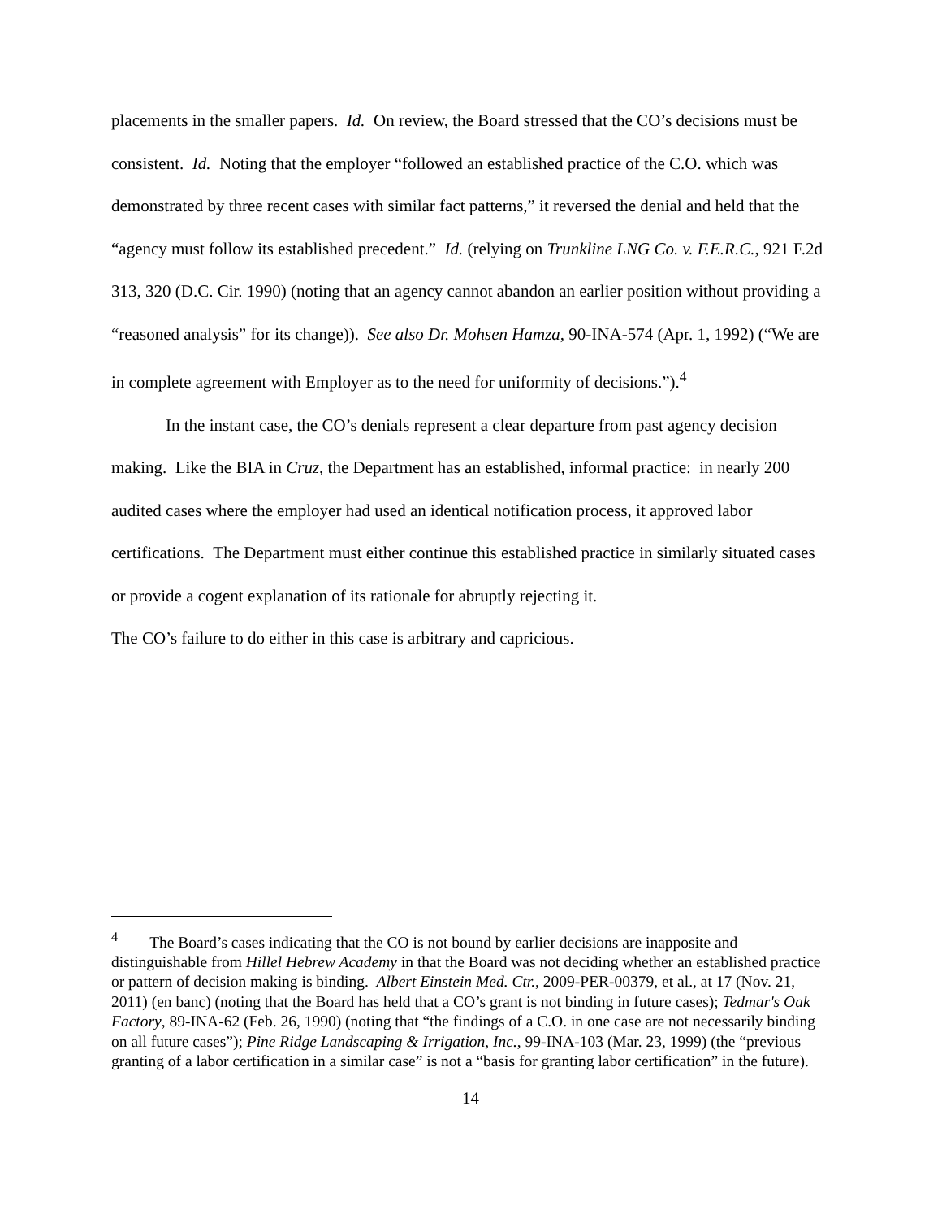placements in the smaller papers. Id. On review, the Board stressed that the CO’s decisions must be consistent. Id. Noting that the employer “followed an established practice of the C.O. which was demonstrated by three recent cases with similar fact patterns,” it reversed the denial and held that the “agency must follow its established precedent.” Id. (relying on Trunkline LNG Co. v. F.E.R.C., 921 F.2d 313, 320 (D.C. Cir. 1990) (noting that an agency cannot abandon an earlier position without providing a “reasoned analysis” for its change)). See also Dr. Mohsen Hamza, 90-INA-574 (Apr. 1, 1992) (“We are in complete agreement with Employer as to the need for uniformity of decisions.”).<sup>4</sup>
In the instant case, the CO’s denials represent a clear departure from past agency decision making. Like the BIA in Cruz, the Department has an established, informal practice: in nearly 200 audited cases where the employer had used an identical notification process, it approved labor certifications. The Department must either continue this established practice in similarly situated cases or provide a cogent explanation of its rationale for abruptly rejecting it.
The CO’s failure to do either in this case is arbitrary and capricious.
<sup>4</sup> The Board’s cases indicating that the CO is not bound by earlier decisions are inapposite and distinguishable from Hillel Hebrew Academy in that the Board was not deciding whether an established practice or pattern of decision making is binding. Albert Einstein Med. Ctr., 2009-PER-00379, et al., at 17 (Nov. 21, 2011) (en banc) (noting that the Board has held that a CO’s grant is not binding in future cases); Tedmar's Oak Factory, 89-INA-62 (Feb. 26, 1990) (noting that “the findings of a C.O. in one case are not necessarily binding on all future cases”); Pine Ridge Landscaping & Irrigation, Inc., 99-INA-103 (Mar. 23, 1999) (the “previous granting of a labor certification in a similar case” is not a “basis for granting labor certification” in the future).
14